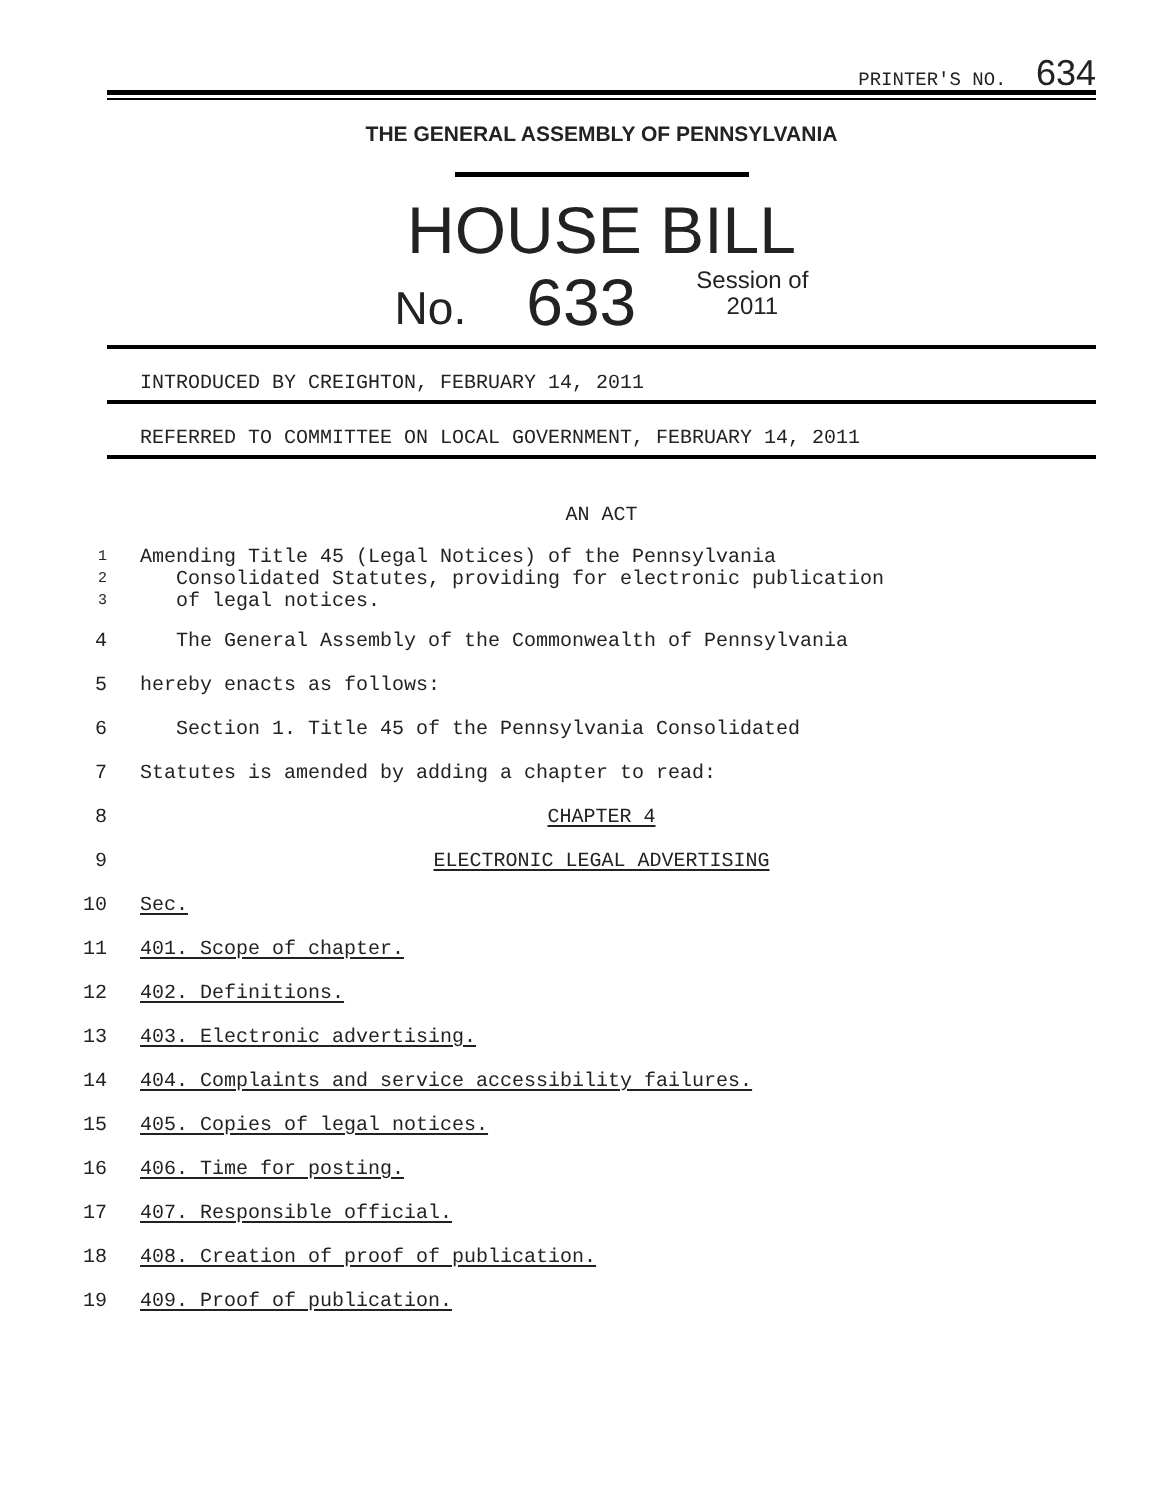PRINTER'S NO. 634
THE GENERAL ASSEMBLY OF PENNSYLVANIA
HOUSE BILL
No. 633 Session of
2011
INTRODUCED BY CREIGHTON, FEBRUARY 14, 2011
REFERRED TO COMMITTEE ON LOCAL GOVERNMENT, FEBRUARY 14, 2011
AN ACT
1
2
3
Amending Title 45 (Legal Notices) of the Pennsylvania
Consolidated Statutes, providing for electronic publication
of legal notices.
4 The General Assembly of the Commonwealth of Pennsylvania
5 hereby enacts as follows:
6 Section 1. Title 45 of the Pennsylvania Consolidated
7 Statutes is amended by adding a chapter to read:
8 CHAPTER 4
9 ELECTRONIC LEGAL ADVERTISING
10 Sec.
11 401. Scope of chapter.
12 402. Definitions.
13 403. Electronic advertising.
14 404. Complaints and service accessibility failures.
15 405. Copies of legal notices.
16 406. Time for posting.
17 407. Responsible official.
18 408. Creation of proof of publication.
19 409. Proof of publication.